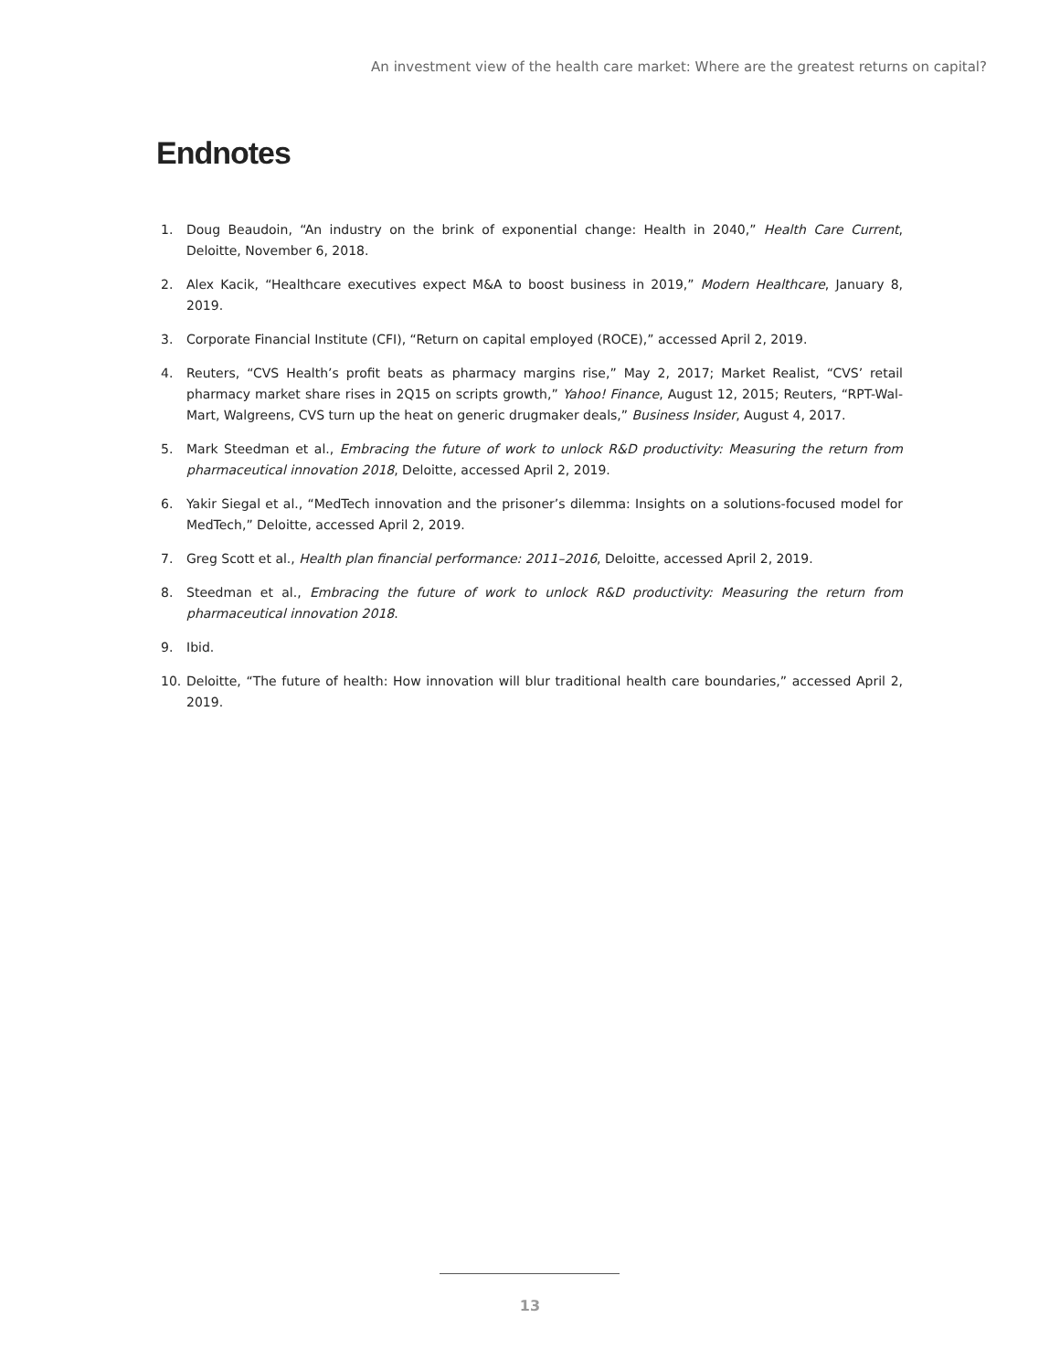An investment view of the health care market: Where are the greatest returns on capital?
Endnotes
1. Doug Beaudoin, “An industry on the brink of exponential change: Health in 2040,” Health Care Current, Deloitte, November 6, 2018.
2. Alex Kacik, “Healthcare executives expect M&A to boost business in 2019,” Modern Healthcare, January 8, 2019.
3. Corporate Financial Institute (CFI), “Return on capital employed (ROCE),” accessed April 2, 2019.
4. Reuters, “CVS Health’s profit beats as pharmacy margins rise,” May 2, 2017; Market Realist, “CVS’ retail pharmacy market share rises in 2Q15 on scripts growth,” Yahoo! Finance, August 12, 2015; Reuters, “RPT-Wal-Mart, Walgreens, CVS turn up the heat on generic drugmaker deals,” Business Insider, August 4, 2017.
5. Mark Steedman et al., Embracing the future of work to unlock R&D productivity: Measuring the return from pharmaceutical innovation 2018, Deloitte, accessed April 2, 2019.
6. Yakir Siegal et al., “MedTech innovation and the prisoner’s dilemma: Insights on a solutions-focused model for MedTech,” Deloitte, accessed April 2, 2019.
7. Greg Scott et al., Health plan financial performance: 2011–2016, Deloitte, accessed April 2, 2019.
8. Steedman et al., Embracing the future of work to unlock R&D productivity: Measuring the return from pharmaceutical innovation 2018.
9. Ibid.
10. Deloitte, “The future of health: How innovation will blur traditional health care boundaries,” accessed April 2, 2019.
13